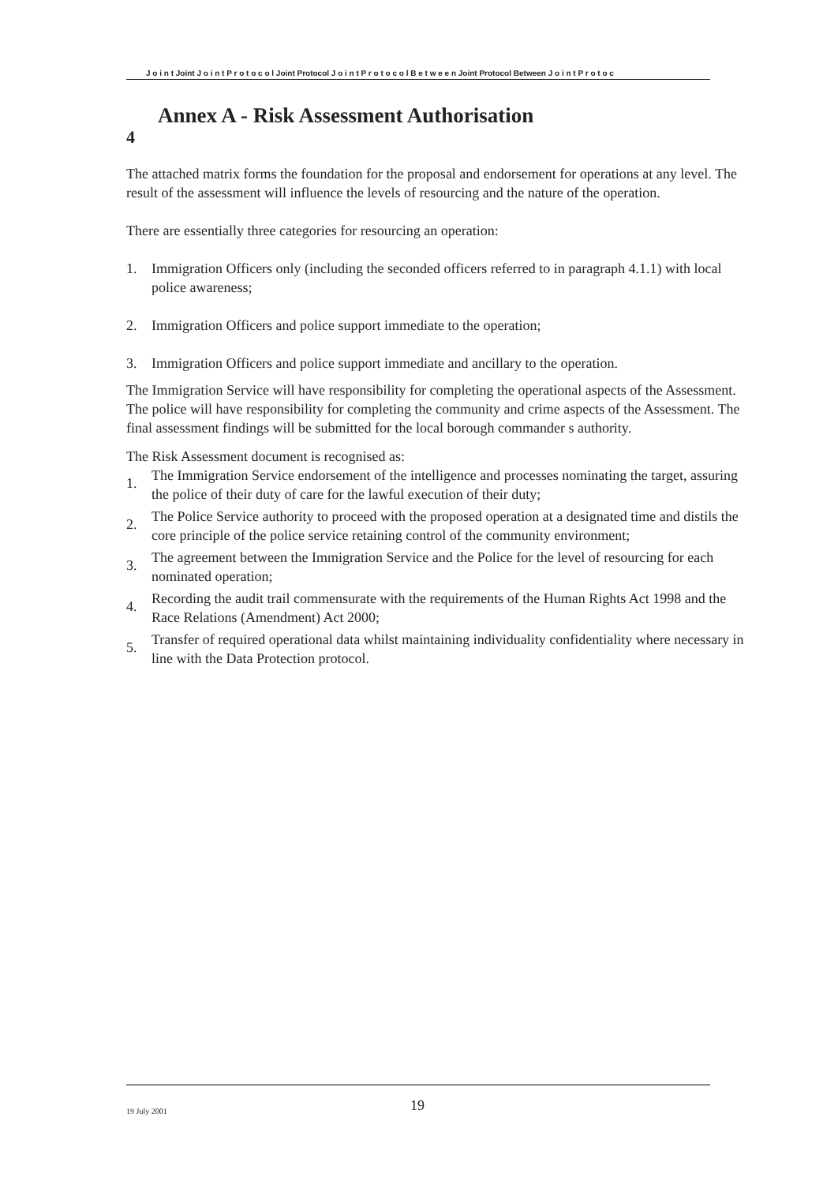J o i n t Joint J o i n t P r o t o c o l Joint Protocol J o i n t P r o t o c o l B e t w e e n Joint Protocol Between J o i n t P r o t o c
Annex A - Risk Assessment Authorisation
4
The attached matrix forms the foundation for the proposal and endorsement for operations at any level. The result of the assessment will influence the levels of resourcing and the nature of the operation.
There are essentially three categories for resourcing an operation:
1. Immigration Officers only (including the seconded officers referred to in paragraph 4.1.1) with local police awareness;
2. Immigration Officers and police support immediate to the operation;
3. Immigration Officers and police support immediate and ancillary to the operation.
The Immigration Service will have responsibility for completing the operational aspects of the Assessment. The police will have responsibility for completing the community and crime aspects of the Assessment. The final assessment findings will be submitted for the local borough commander s authority.
The Risk Assessment document is recognised as:
1. The Immigration Service endorsement of the intelligence and processes nominating the target, assuring the police of their duty of care for the lawful execution of their duty;
2. The Police Service authority to proceed with the proposed operation at a designated time and distils the core principle of the police service retaining control of the community environment;
3. The agreement between the Immigration Service and the Police for the level of resourcing for each nominated operation;
4. Recording the audit trail commensurate with the requirements of the Human Rights Act 1998 and the Race Relations (Amendment) Act 2000;
5. Transfer of required operational data whilst maintaining individuality confidentiality where necessary in line with the Data Protection protocol.
19 July 2001 19